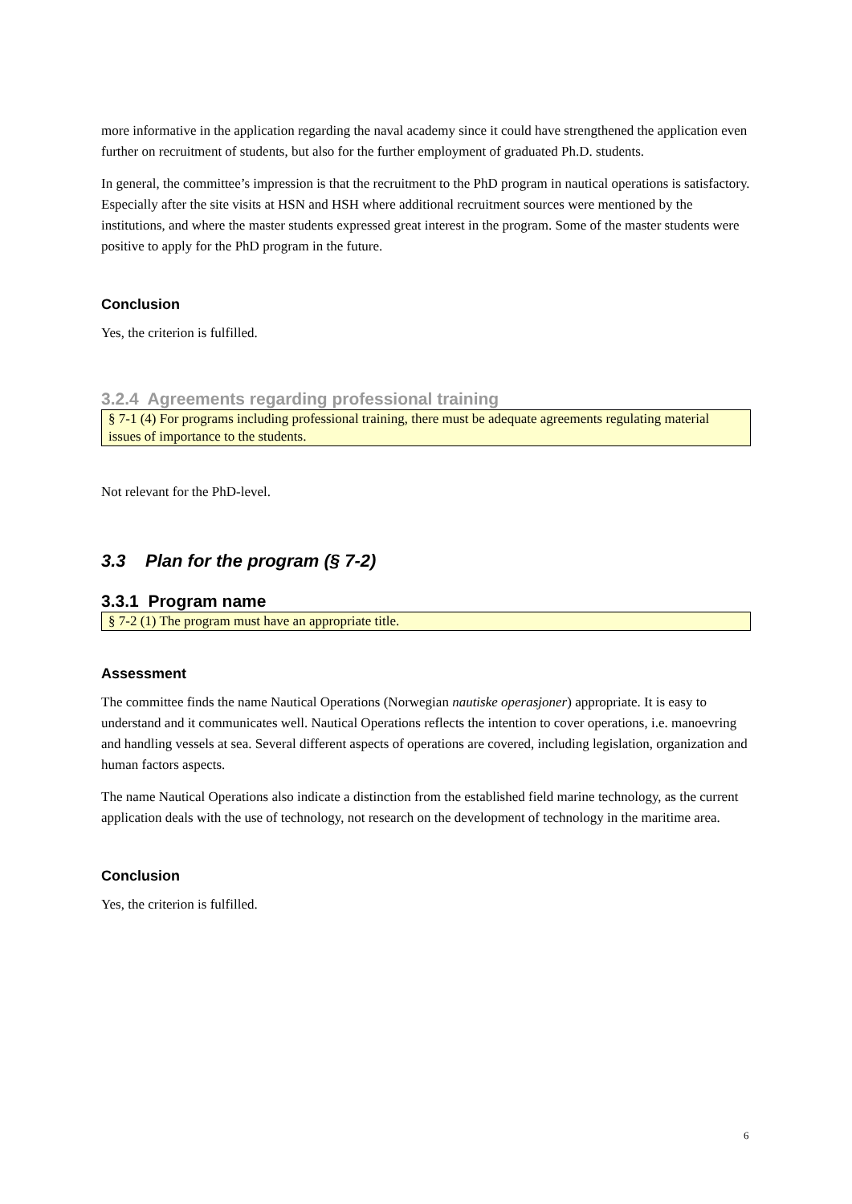more informative in the application regarding the naval academy since it could have strengthened the application even further on recruitment of students, but also for the further employment of graduated Ph.D. students.
In general, the committee’s impression is that the recruitment to the PhD program in nautical operations is satisfactory. Especially after the site visits at HSN and HSH where additional recruitment sources were mentioned by the institutions, and where the master students expressed great interest in the program. Some of the master students were positive to apply for the PhD program in the future.
Conclusion
Yes, the criterion is fulfilled.
3.2.4 Agreements regarding professional training
§ 7-1 (4) For programs including professional training, there must be adequate agreements regulating material issues of importance to the students.
Not relevant for the PhD-level.
3.3 Plan for the program (§ 7-2)
3.3.1 Program name
§ 7-2 (1) The program must have an appropriate title.
Assessment
The committee finds the name Nautical Operations (Norwegian nautiske operasjoner) appropriate. It is easy to understand and it communicates well. Nautical Operations reflects the intention to cover operations, i.e. manoevring and handling vessels at sea. Several different aspects of operations are covered, including legislation, organization and human factors aspects.
The name Nautical Operations also indicate a distinction from the established field marine technology, as the current application deals with the use of technology, not research on the development of technology in the maritime area.
Conclusion
Yes, the criterion is fulfilled.
6